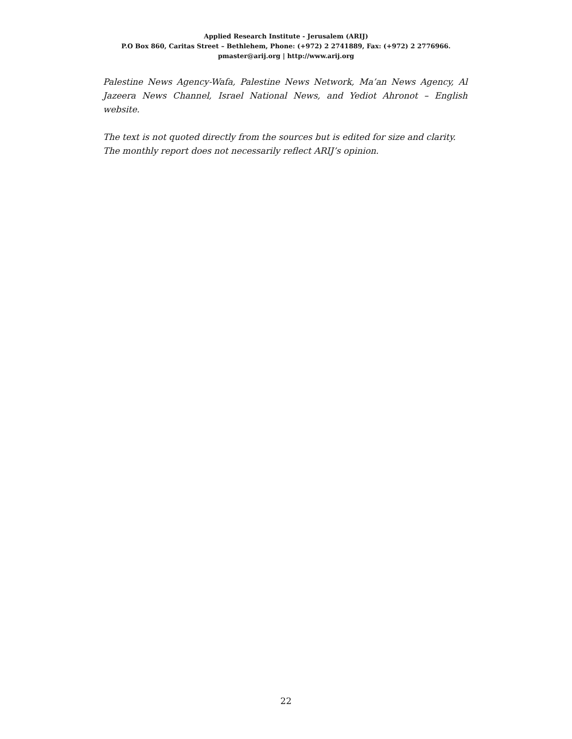Applied Research Institute - Jerusalem (ARIJ)
P.O Box 860, Caritas Street – Bethlehem, Phone: (+972) 2 2741889, Fax: (+972) 2 2776966.
pmaster@arij.org | http://www.arij.org
Palestine News Agency-Wafa, Palestine News Network, Ma’an News Agency, Al Jazeera News Channel, Israel National News, and Yediot Ahronot – English website.
The text is not quoted directly from the sources but is edited for size and clarity.
The monthly report does not necessarily reflect ARIJ’s opinion.
22